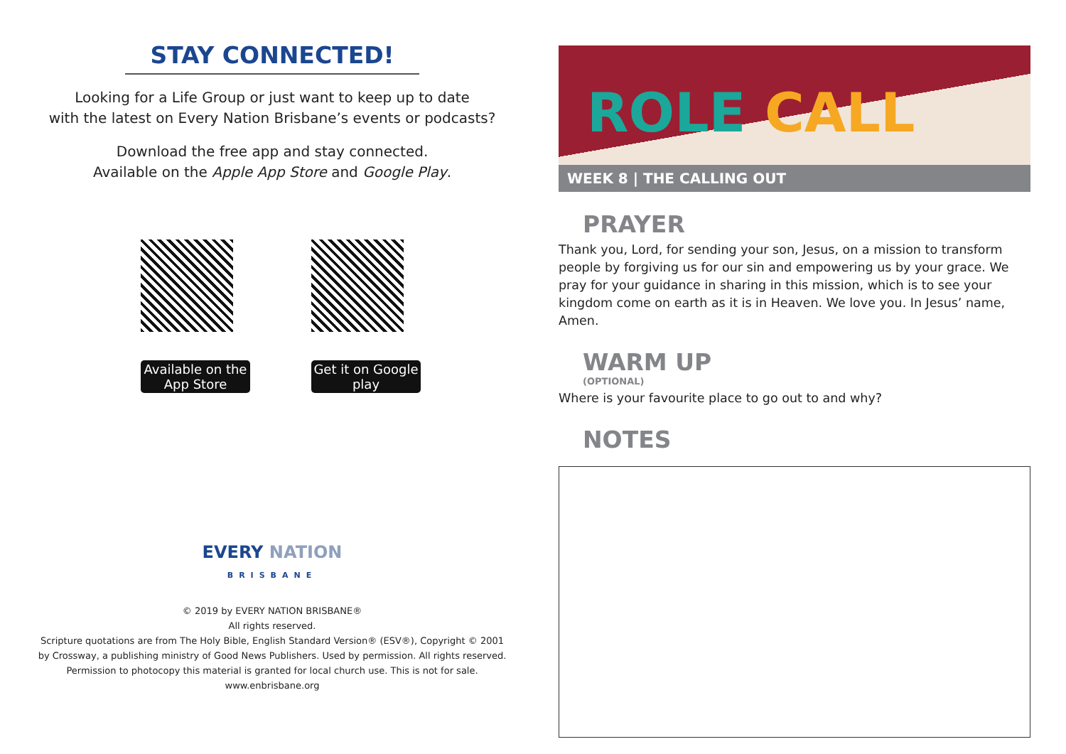STAY CONNECTED!
Looking for a Life Group or just want to keep up to date
with the latest on Every Nation Brisbane’s events or podcasts?
Download the free app and stay connected.
Available on the Apple App Store and Google Play.
Available on the App Store
Get it on Google play
EVERY NATION
BRISBANE
© 2019 by EVERY NATION BRISBANE®
All rights reserved.
Scripture quotations are from The Holy Bible, English Standard Version® (ESV®), Copyright © 2001
by Crossway, a publishing ministry of Good News Publishers. Used by permission. All rights reserved.
Permission to photocopy this material is granted for local church use. This is not for sale.
www.enbrisbane.org
ROLE CALL
WEEK 8 | THE CALLING OUT
PRAYER
Thank you, Lord, for sending your son, Jesus, on a mission to transform people by forgiving us for our sin and empowering us by your grace. We pray for your guidance in sharing in this mission, which is to see your kingdom come on earth as it is in Heaven. We love you. In Jesus’ name, Amen.
WARM UP
(OPTIONAL)
Where is your favourite place to go out to and why?
NOTES